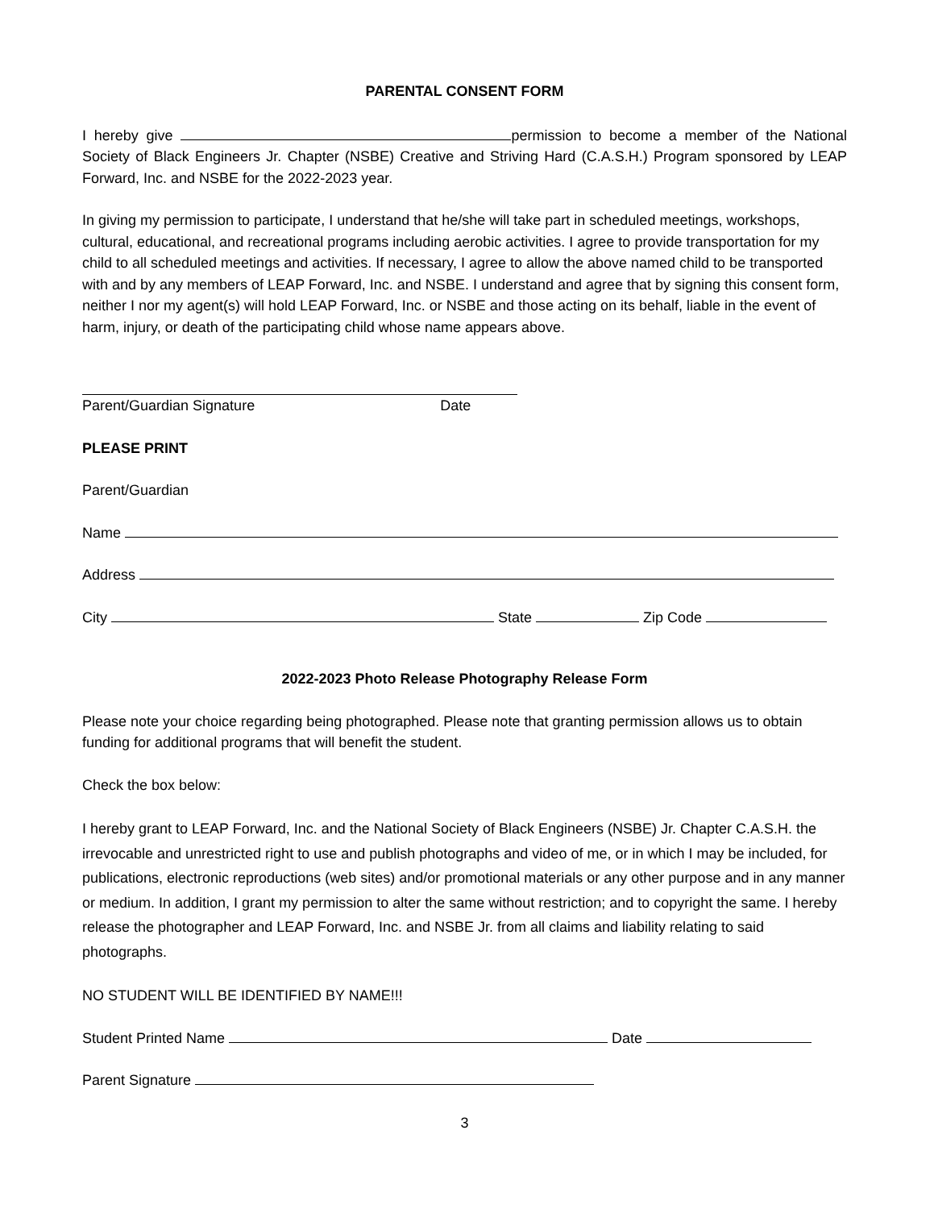PARENTAL CONSENT FORM
I hereby give permission to become a member of the National Society of Black Engineers Jr. Chapter (NSBE) Creative and Striving Hard (C.A.S.H.) Program sponsored by LEAP Forward, Inc. and NSBE for the 2022-2023 year.
In giving my permission to participate, I understand that he/she will take part in scheduled meetings, workshops, cultural, educational, and recreational programs including aerobic activities. I agree to provide transportation for my child to all scheduled meetings and activities. If necessary, I agree to allow the above named child to be transported with and by any members of LEAP Forward, Inc. and NSBE. I understand and agree that by signing this consent form, neither I nor my agent(s) will hold LEAP Forward, Inc. or NSBE and those acting on its behalf, liable in the event of harm, injury, or death of the participating child whose name appears above.
Parent/Guardian Signature Date
PLEASE PRINT
Parent/Guardian
Name
Address
City State Zip Code
2022-2023 Photo Release Photography Release Form
Please note your choice regarding being photographed. Please note that granting permission allows us to obtain funding for additional programs that will benefit the student.
Check the box below:
I hereby grant to LEAP Forward, Inc. and the National Society of Black Engineers (NSBE) Jr. Chapter C.A.S.H. the irrevocable and unrestricted right to use and publish photographs and video of me, or in which I may be included, for publications, electronic reproductions (web sites) and/or promotional materials or any other purpose and in any manner or medium. In addition, I grant my permission to alter the same without restriction; and to copyright the same. I hereby release the photographer and LEAP Forward, Inc. and NSBE Jr. from all claims and liability relating to said photographs.
NO STUDENT WILL BE IDENTIFIED BY NAME!!!
Student Printed Name Date
Parent Signature
3